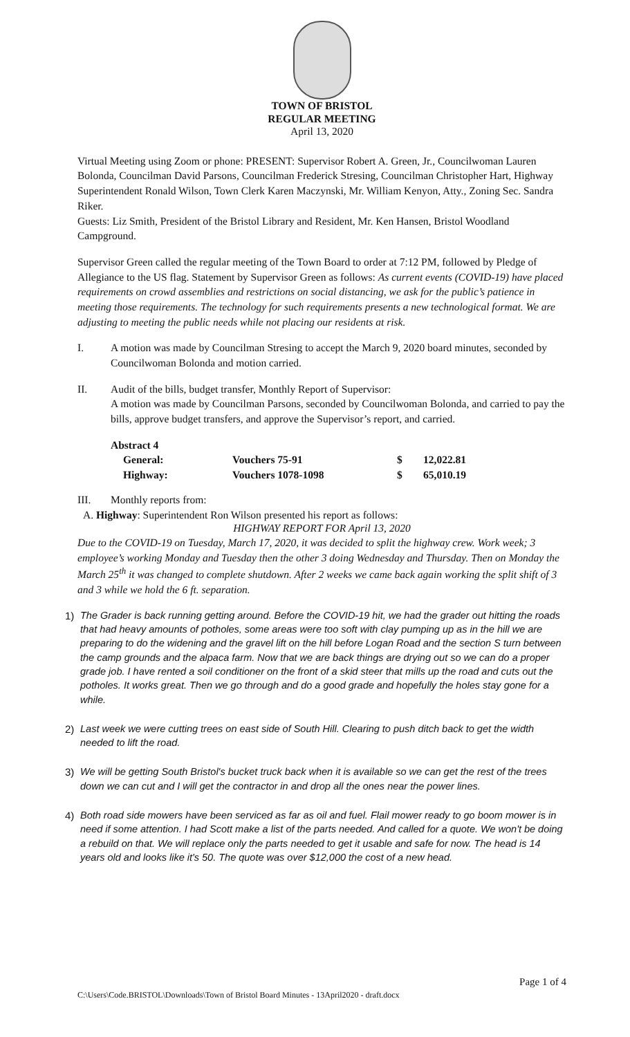TOWN OF BRISTOL
REGULAR MEETING
April 13, 2020
Virtual Meeting using Zoom or phone: PRESENT: Supervisor Robert A. Green, Jr., Councilwoman Lauren Bolonda, Councilman David Parsons, Councilman Frederick Stresing, Councilman Christopher Hart, Highway Superintendent Ronald Wilson, Town Clerk Karen Maczynski, Mr. William Kenyon, Atty., Zoning Sec. Sandra Riker.
Guests: Liz Smith, President of the Bristol Library and Resident, Mr. Ken Hansen, Bristol Woodland Campground.
Supervisor Green called the regular meeting of the Town Board to order at 7:12 PM, followed by Pledge of Allegiance to the US flag. Statement by Supervisor Green as follows: As current events (COVID-19) have placed requirements on crowd assemblies and restrictions on social distancing, we ask for the public’s patience in meeting those requirements. The technology for such requirements presents a new technological format. We are adjusting to meeting the public needs while not placing our residents at risk.
I. A motion was made by Councilman Stresing to accept the March 9, 2020 board minutes, seconded by Councilwoman Bolonda and motion carried.
II. Audit of the bills, budget transfer, Monthly Report of Supervisor:
A motion was made by Councilman Parsons, seconded by Councilwoman Bolonda, and carried to pay the bills, approve budget transfers, and approve the Supervisor’s report, and carried.
| Abstract 4 | | | |
| General: | Vouchers 75-91 | $ | 12,022.81 |
| Highway: | Vouchers 1078-1098 | $ | 65,010.19 |
III. Monthly reports from:
A. Highway: Superintendent Ron Wilson presented his report as follows:
HIGHWAY REPORT FOR April 13, 2020
Due to the COVID-19 on Tuesday, March 17, 2020, it was decided to split the highway crew. Work week; 3 employee’s working Monday and Tuesday then the other 3 doing Wednesday and Thursday. Then on Monday the March 25<sup>th</sup> it was changed to complete shutdown. After 2 weeks we came back again working the split shift of 3 and 3 while we hold the 6 ft. separation.
1) The Grader is back running getting around. Before the COVID-19 hit, we had the grader out hitting the roads that had heavy amounts of potholes, some areas were too soft with clay pumping up as in the hill we are preparing to do the widening and the gravel lift on the hill before Logan Road and the section S turn between the camp grounds and the alpaca farm. Now that we are back things are drying out so we can do a proper grade job. I have rented a soil conditioner on the front of a skid steer that mills up the road and cuts out the potholes. It works great. Then we go through and do a good grade and hopefully the holes stay gone for a while.
2) Last week we were cutting trees on east side of South Hill. Clearing to push ditch back to get the width needed to lift the road.
3) We will be getting South Bristol's bucket truck back when it is available so we can get the rest of the trees down we can cut and I will get the contractor in and drop all the ones near the power lines.
4) Both road side mowers have been serviced as far as oil and fuel. Flail mower ready to go boom mower is in need if some attention. I had Scott make a list of the parts needed. And called for a quote. We won't be doing a rebuild on that. We will replace only the parts needed to get it usable and safe for now. The head is 14 years old and looks like it's 50. The quote was over $12,000 the cost of a new head.
Page 1 of 4
C:\Users\Code.BRISTOL\Downloads\Town of Bristol Board Minutes - 13April2020 - draft.docx